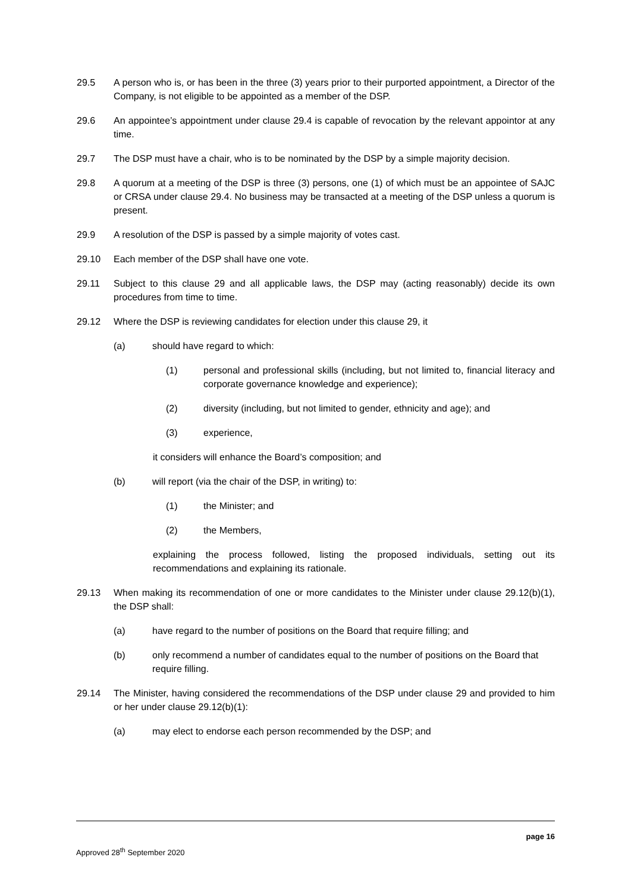29.5 A person who is, or has been in the three (3) years prior to their purported appointment, a Director of the Company, is not eligible to be appointed as a member of the DSP.
29.6 An appointee’s appointment under clause 29.4 is capable of revocation by the relevant appointor at any time.
29.7 The DSP must have a chair, who is to be nominated by the DSP by a simple majority decision.
29.8 A quorum at a meeting of the DSP is three (3) persons, one (1) of which must be an appointee of SAJC or CRSA under clause 29.4. No business may be transacted at a meeting of the DSP unless a quorum is present.
29.9 A resolution of the DSP is passed by a simple majority of votes cast.
29.10 Each member of the DSP shall have one vote.
29.11 Subject to this clause 29 and all applicable laws, the DSP may (acting reasonably) decide its own procedures from time to time.
29.12 Where the DSP is reviewing candidates for election under this clause 29, it
(a) should have regard to which:
(1) personal and professional skills (including, but not limited to, financial literacy and corporate governance knowledge and experience);
(2) diversity (including, but not limited to gender, ethnicity and age); and
(3) experience,
it considers will enhance the Board’s composition; and
(b) will report (via the chair of the DSP, in writing) to:
(1) the Minister; and
(2) the Members,
explaining the process followed, listing the proposed individuals, setting out its recommendations and explaining its rationale.
29.13 When making its recommendation of one or more candidates to the Minister under clause 29.12(b)(1), the DSP shall:
(a) have regard to the number of positions on the Board that require filling; and
(b) only recommend a number of candidates equal to the number of positions on the Board that require filling.
29.14 The Minister, having considered the recommendations of the DSP under clause 29 and provided to him or her under clause 29.12(b)(1):
(a) may elect to endorse each person recommended by the DSP; and
page 16
Approved 28<sup>th</sup> September 2020